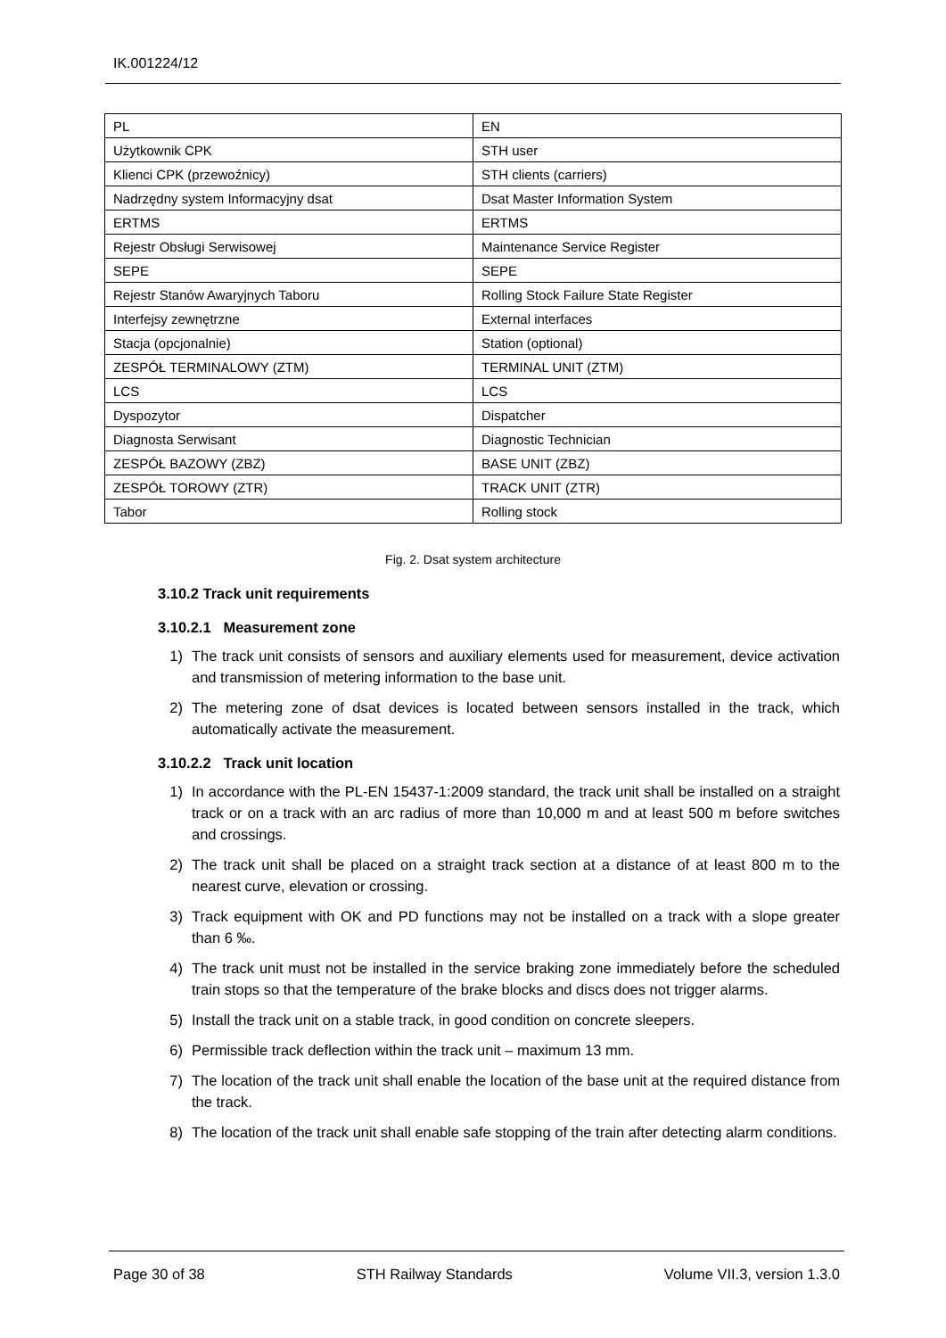IK.001224/12
| PL | EN |
| Użytkownik CPK | STH user |
| Klienci CPK (przewoźnicy) | STH clients (carriers) |
| Nadrzędny system Informacyjny dsat | Dsat Master Information System |
| ERTMS | ERTMS |
| Rejestr Obsługi Serwisowej | Maintenance Service Register |
| SEPE | SEPE |
| Rejestr Stanów Awaryjnych Taboru | Rolling Stock Failure State Register |
| Interfejsy zewnętrzne | External interfaces |
| Stacja (opcjonalnie) | Station (optional) |
| ZESPÓŁ TERMINALOWY (ZTM) | TERMINAL UNIT (ZTM) |
| LCS | LCS |
| Dyspozytor | Dispatcher |
| Diagnosta Serwisant | Diagnostic Technician |
| ZESPÓŁ BAZOWY (ZBZ) | BASE UNIT (ZBZ) |
| ZESPÓŁ TOROWY (ZTR) | TRACK UNIT (ZTR) |
| Tabor | Rolling stock |
Fig. 2. Dsat system architecture
3.10.2 Track unit requirements
3.10.2.1 Measurement zone
1) The track unit consists of sensors and auxiliary elements used for measurement, device activation and transmission of metering information to the base unit.
2) The metering zone of dsat devices is located between sensors installed in the track, which automatically activate the measurement.
3.10.2.2 Track unit location
1) In accordance with the PL-EN 15437-1:2009 standard, the track unit shall be installed on a straight track or on a track with an arc radius of more than 10,000 m and at least 500 m before switches and crossings.
2) The track unit shall be placed on a straight track section at a distance of at least 800 m to the nearest curve, elevation or crossing.
3) Track equipment with OK and PD functions may not be installed on a track with a slope greater than 6 ‰.
4) The track unit must not be installed in the service braking zone immediately before the scheduled train stops so that the temperature of the brake blocks and discs does not trigger alarms.
5) Install the track unit on a stable track, in good condition on concrete sleepers.
6) Permissible track deflection within the track unit – maximum 13 mm.
7) The location of the track unit shall enable the location of the base unit at the required distance from the track.
8) The location of the track unit shall enable safe stopping of the train after detecting alarm conditions.
Page 30 of 38 STH Railway Standards Volume VII.3, version 1.3.0